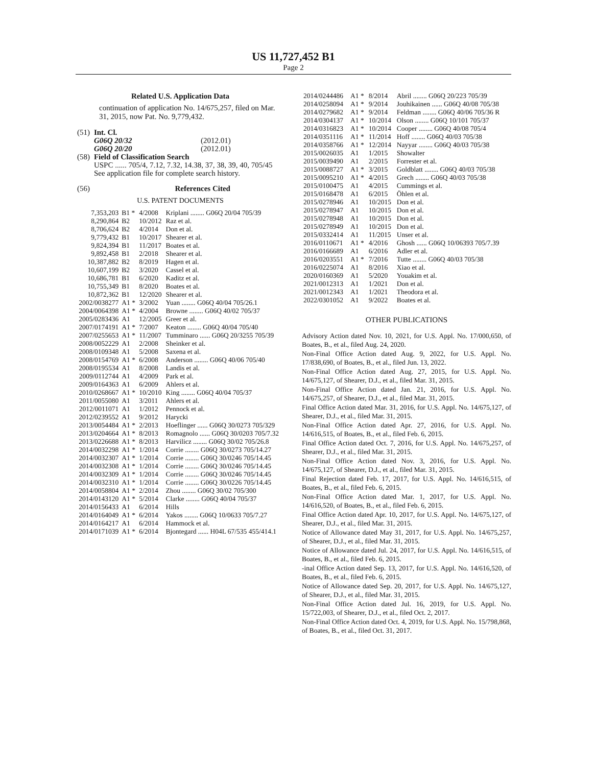US 11,727,452 B1
Page 2
Related U.S. Application Data
continuation of application No. 14/675,257, filed on Mar. 31, 2015, now Pat. No. 9,779,432.
| (51) | Int. Cl. | |
| | G06Q 20/32 | (2012.01) |
| | G06Q 20/20 | (2012.01) |
| (58) | Field of Classification Search | |
| | USPC ...... 705/4, 7.12, 7.32, 14.38, 37, 38, 39, 40, 705/45 | |
| | See application file for complete search history. | |
| (56) | References Cited |
U.S. PATENT DOCUMENTS
| 7,353,203 | B1 * | 4/2008 | Kriplani ........ G06Q 20/04 705/39 |
| 8,290,864 | B2 | 10/2012 | Raz et al. |
| 8,706,624 | B2 | 4/2014 | Don et al. |
| 9,779,432 | B1 | 10/2017 | Shearer et al. |
| 9,824,394 | B1 | 11/2017 | Boates et al. |
| 9,892,458 | B1 | 2/2018 | Shearer et al. |
| 10,387,882 | B2 | 8/2019 | Hagen et al. |
| 10,607,199 | B2 | 3/2020 | Cassel et al. |
| 10,686,781 | B1 | 6/2020 | Kaditz et al. |
| 10,755,349 | B1 | 8/2020 | Boates et al. |
| 10,872,362 | B1 | 12/2020 | Shearer et al. |
| 2002/0038277 | A1 * | 3/2002 | Yuan ........ G06Q 40/04 705/26.1 |
| 2004/0064398 | A1 * | 4/2004 | Browne ........ G06Q 40/02 705/37 |
| 2005/0283436 | A1 | 12/2005 | Greer et al. |
| 2007/0174191 | A1 * | 7/2007 | Keaton ........ G06Q 40/04 705/40 |
| 2007/0255653 | A1 * | 11/2007 | Tumminaro ...... G06Q 20/3255 705/39 |
| 2008/0052229 | A1 | 2/2008 | Sheinker et al. |
| 2008/0109348 | A1 | 5/2008 | Saxena et al. |
| 2008/0154769 | A1 * | 6/2008 | Anderson ........ G06Q 40/06 705/40 |
| 2008/0195534 | A1 | 8/2008 | Landis et al. |
| 2009/0112744 | A1 | 4/2009 | Park et al. |
| 2009/0164363 | A1 | 6/2009 | Ahlers et al. |
| 2010/0268667 | A1 * | 10/2010 | King ........ G06Q 40/04 705/37 |
| 2011/0055080 | A1 | 3/2011 | Ahlers et al. |
| 2012/0011071 | A1 | 1/2012 | Pennock et al. |
| 2012/0239552 | A1 | 9/2012 | Harycki |
| 2013/0054484 | A1 * | 2/2013 | Hoeflinger ...... G06Q 30/0273 705/329 |
| 2013/0204664 | A1 * | 8/2013 | Romagnolo ...... G06Q 30/0203 705/7.32 |
| 2013/0226688 | A1 * | 8/2013 | Harvilicz ........ G06Q 30/02 705/26.8 |
| 2014/0032298 | A1 * | 1/2014 | Corrie ........ G06Q 30/0273 705/14.27 |
| 2014/0032307 | A1 * | 1/2014 | Corrie ........ G06Q 30/0246 705/14.45 |
| 2014/0032308 | A1 * | 1/2014 | Corrie ........ G06Q 30/0246 705/14.45 |
| 2014/0032309 | A1 * | 1/2014 | Corrie ........ G06Q 30/0246 705/14.45 |
| 2014/0032310 | A1 * | 1/2014 | Corrie ........ G06Q 30/0226 705/14.45 |
| 2014/0058804 | A1 * | 2/2014 | Zhou ........ G06Q 30/02 705/300 |
| 2014/0143120 | A1 * | 5/2014 | Clarke ........ G06Q 40/04 705/37 |
| 2014/0156433 | A1 | 6/2014 | Hills |
| 2014/0164049 | A1 * | 6/2014 | Yakos ........ G06Q 10/0633 705/7.27 |
| 2014/0164217 | A1 | 6/2014 | Hammock et al. |
| 2014/0171039 | A1 * | 6/2014 | Bjontegard ...... H04L 67/535 455/414.1 |
| 2014/0244486 | A1 * | 8/2014 | Abril ........ G06Q 20/223 705/39 |
| 2014/0258094 | A1 * | 9/2014 | Jouhikainen ...... G06Q 40/08 705/38 |
| 2014/0279682 | A1 * | 9/2014 | Feldman ........ G06Q 40/06 705/36 R |
| 2014/0304137 | A1 * | 10/2014 | Olson ........ G06Q 10/101 705/37 |
| 2014/0316823 | A1 * | 10/2014 | Cooper ........ G06Q 40/08 705/4 |
| 2014/0351116 | A1 * | 11/2014 | Hoff ........ G06Q 40/03 705/38 |
| 2014/0358766 | A1 * | 12/2014 | Nayyar ........ G06Q 40/03 705/38 |
| 2015/0026035 | A1 | 1/2015 | Showalter |
| 2015/0039490 | A1 | 2/2015 | Forrester et al. |
| 2015/0088727 | A1 * | 3/2015 | Goldblatt ........ G06Q 40/03 705/38 |
| 2015/0095210 | A1 * | 4/2015 | Grech ........ G06Q 40/03 705/38 |
| 2015/0100475 | A1 | 4/2015 | Cummings et al. |
| 2015/0168478 | A1 | 6/2015 | Öhlen et al. |
| 2015/0278946 | A1 | 10/2015 | Don et al. |
| 2015/0278947 | A1 | 10/2015 | Don et al. |
| 2015/0278948 | A1 | 10/2015 | Don et al. |
| 2015/0278949 | A1 | 10/2015 | Don et al. |
| 2015/0332414 | A1 | 11/2015 | Unser et al. |
| 2016/0110671 | A1 * | 4/2016 | Ghosh ...... G06Q 10/06393 705/7.39 |
| 2016/0166689 | A1 | 6/2016 | Adler et al. |
| 2016/0203551 | A1 * | 7/2016 | Tutte ........ G06Q 40/03 705/38 |
| 2016/0225074 | A1 | 8/2016 | Xiao et al. |
| 2020/0160369 | A1 | 5/2020 | Youakim et al. |
| 2021/0012313 | A1 | 1/2021 | Don et al. |
| 2021/0012343 | A1 | 1/2021 | Theodora et al. |
| 2022/0301052 | A1 | 9/2022 | Boates et al. |
OTHER PUBLICATIONS
Advisory Action dated Nov. 10, 2021, for U.S. Appl. No. 17/000,650, of Boates, B., et al., filed Aug. 24, 2020.
Non-Final Office Action dated Aug. 9, 2022, for U.S. Appl. No. 17/838,690, of Boates, B., et al., filed Jun. 13, 2022.
Non-Final Office Action dated Aug. 27, 2015, for U.S. Appl. No. 14/675,127, of Shearer, D.J., et al., filed Mar. 31, 2015.
Non-Final Office Action dated Jan. 21, 2016, for U.S. Appl. No. 14/675,257, of Shearer, D.J., et al., filed Mar. 31, 2015.
Final Office Action dated Mar. 31, 2016, for U.S. Appl. No. 14/675,127, of Shearer, D.J., et al., filed Mar. 31, 2015.
Non-Final Office Action dated Apr. 27, 2016, for U.S. Appl. No. 14/616,515, of Boates, B., et al., filed Feb. 6, 2015.
Final Office Action dated Oct. 7, 2016, for U.S. Appl. No. 14/675,257, of Shearer, D.J., et al., filed Mar. 31, 2015.
Non-Final Office Action dated Nov. 3, 2016, for U.S. Appl. No. 14/675,127, of Shearer, D.J., et al., filed Mar. 31, 2015.
Final Rejection dated Feb. 17, 2017, for U.S. Appl. No. 14/616,515, of Boates, B., et al., filed Feb. 6, 2015.
Non-Final Office Action dated Mar. 1, 2017, for U.S. Appl. No. 14/616,520, of Boates, B., et al., filed Feb. 6, 2015.
Final Office Action dated Apr. 10, 2017, for U.S. Appl. No. 14/675,127, of Shearer, D.J., et al., filed Mar. 31, 2015.
Notice of Allowance dated May 31, 2017, for U.S. Appl. No. 14/675,257, of Shearer, D.J., et al., filed Mar. 31, 2015.
Notice of Allowance dated Jul. 24, 2017, for U.S. Appl. No. 14/616,515, of Boates, B., et al., filed Feb. 6, 2015.
-inal Office Action dated Sep. 13, 2017, for U.S. Appl. No. 14/616,520, of Boates, B., et al., filed Feb. 6, 2015.
Notice of Allowance dated Sep. 20, 2017, for U.S. Appl. No. 14/675,127, of Shearer, D.J., et al., filed Mar. 31, 2015.
Non-Final Office Action dated Jul. 16, 2019, for U.S. Appl. No. 15/722,003, of Shearer, D.J., et al., filed Oct. 2, 2017.
Non-Final Office Action dated Oct. 4, 2019, for U.S. Appl. No. 15/798,868, of Boates, B., et al., filed Oct. 31, 2017.